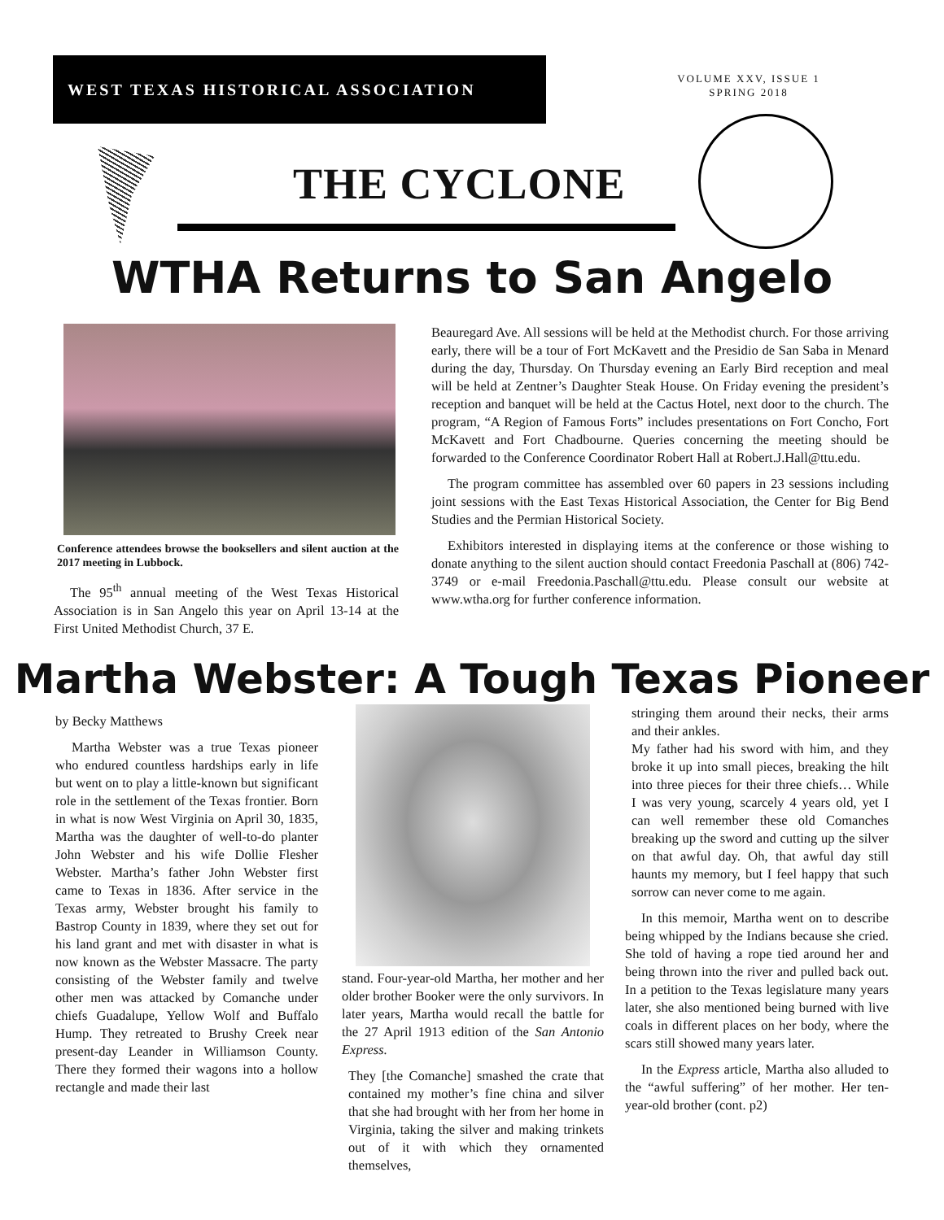WEST TEXAS HISTORICAL ASSOCIATION
VOLUME XXV, ISSUE 1
SPRING 2018
THE CYCLONE
WTHA Returns to San Angelo
Conference attendees browse the booksellers and silent auction at the 2017 meeting in Lubbock.
The 95<sup>th</sup> annual meeting of the West Texas Historical Association is in San Angelo this year on April 13-14 at the First United Methodist Church, 37 E.
Beauregard Ave. All sessions will be held at the Methodist church. For those arriving early, there will be a tour of Fort McKavett and the Presidio de San Saba in Menard during the day, Thursday. On Thursday evening an Early Bird reception and meal will be held at Zentner’s Daughter Steak House. On Friday evening the president’s reception and banquet will be held at the Cactus Hotel, next door to the church. The program, “A Region of Famous Forts” includes presentations on Fort Concho, Fort McKavett and Fort Chadbourne. Queries concerning the meeting should be forwarded to the Conference Coordinator Robert Hall at Robert.J.Hall@ttu.edu.
The program committee has assembled over 60 papers in 23 sessions including joint sessions with the East Texas Historical Association, the Center for Big Bend Studies and the Permian Historical Society.
Exhibitors interested in displaying items at the conference or those wishing to donate anything to the silent auction should contact Freedonia Paschall at (806) 742-3749 or e-mail Freedonia.Paschall@ttu.edu. Please consult our website at www.wtha.org for further conference information.
Martha Webster: A Tough Texas Pioneer
by Becky Matthews
Martha Webster was a true Texas pioneer who endured countless hardships early in life but went on to play a little-known but significant role in the settlement of the Texas frontier. Born in what is now West Virginia on April 30, 1835, Martha was the daughter of well-to-do planter John Webster and his wife Dollie Flesher Webster. Martha’s father John Webster first came to Texas in 1836. After service in the Texas army, Webster brought his family to Bastrop County in 1839, where they set out for his land grant and met with disaster in what is now known as the Webster Massacre. The party consisting of the Webster family and twelve other men was attacked by Comanche under chiefs Guadalupe, Yellow Wolf and Buffalo Hump. They retreated to Brushy Creek near present-day Leander in Williamson County. There they formed their wagons into a hollow rectangle and made their last
stand. Four-year-old Martha, her mother and her older brother Booker were the only survivors. In later years, Martha would recall the battle for the 27 April 1913 edition of the San Antonio Express.
They [the Comanche] smashed the crate that contained my mother’s fine china and silver that she had brought with her from her home in Virginia, taking the silver and making trinkets out of it with which they ornamented themselves,
stringing them around their necks, their arms and their ankles.
My father had his sword with him, and they broke it up into small pieces, breaking the hilt into three pieces for their three chiefs… While I was very young, scarcely 4 years old, yet I can well remember these old Comanches breaking up the sword and cutting up the silver on that awful day. Oh, that awful day still haunts my memory, but I feel happy that such sorrow can never come to me again.
In this memoir, Martha went on to describe being whipped by the Indians because she cried. She told of having a rope tied around her and being thrown into the river and pulled back out. In a petition to the Texas legislature many years later, she also mentioned being burned with live coals in different places on her body, where the scars still showed many years later.
In the Express article, Martha also alluded to the “awful suffering” of her mother. Her ten-year-old brother (cont. p2)